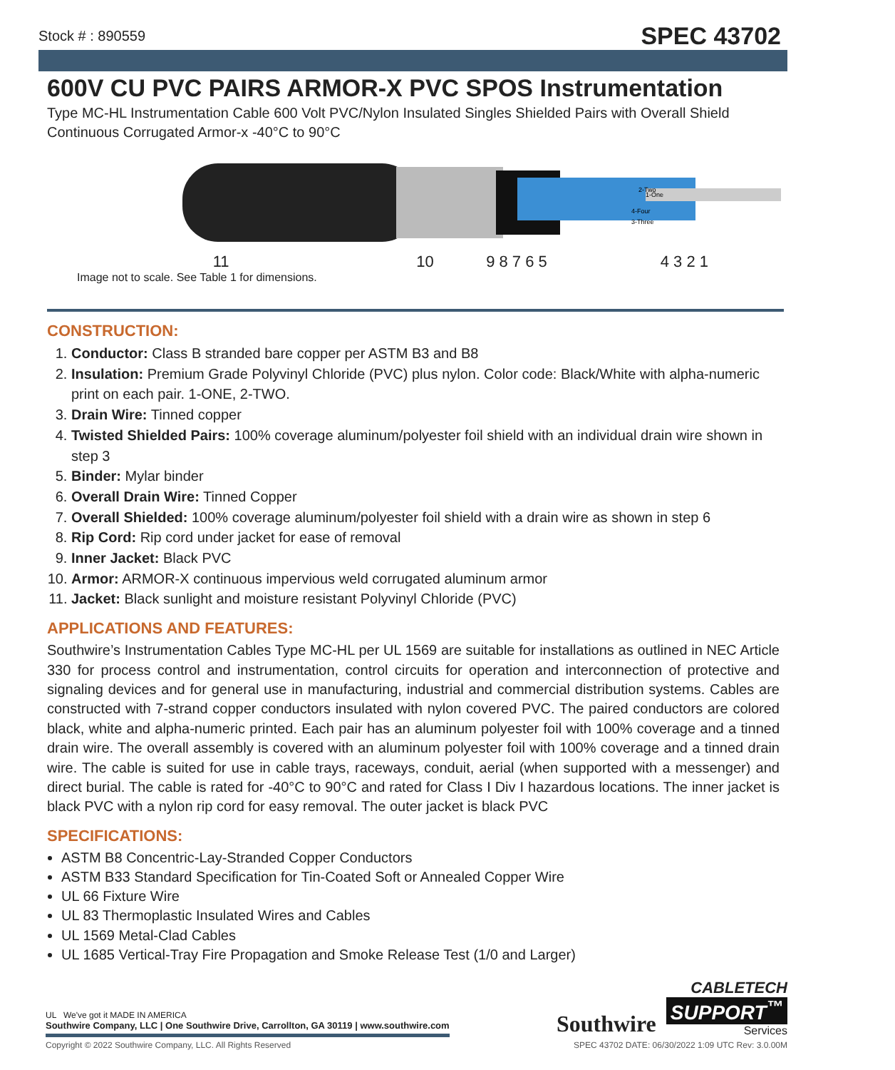Stock # : 890559 SPEC 43702
600V CU PVC PAIRS ARMOR-X PVC SPOS Instrumentation
Type MC-HL Instrumentation Cable 600 Volt PVC/Nylon Insulated Singles Shielded Pairs with Overall Shield Continuous Corrugated Armor-x -40°C to 90°C
1-One
2-Two
4-Four
3-Three
11 10 9 8 7 6 5 4 3 2 1
Image not to scale. See Table 1 for dimensions.
CONSTRUCTION:
1. Conductor: Class B stranded bare copper per ASTM B3 and B8
2. Insulation: Premium Grade Polyvinyl Chloride (PVC) plus nylon. Color code: Black/White with alpha-numeric print on each pair. 1-ONE, 2-TWO.
3. Drain Wire: Tinned copper
4. Twisted Shielded Pairs: 100% coverage aluminum/polyester foil shield with an individual drain wire shown in step 3
5. Binder: Mylar binder
6. Overall Drain Wire: Tinned Copper
7. Overall Shielded: 100% coverage aluminum/polyester foil shield with a drain wire as shown in step 6
8. Rip Cord: Rip cord under jacket for ease of removal
9. Inner Jacket: Black PVC
10. Armor: ARMOR-X continuous impervious weld corrugated aluminum armor
11. Jacket: Black sunlight and moisture resistant Polyvinyl Chloride (PVC)
APPLICATIONS AND FEATURES:
Southwire’s Instrumentation Cables Type MC-HL per UL 1569 are suitable for installations as outlined in NEC Article 330 for process control and instrumentation, control circuits for operation and interconnection of protective and signaling devices and for general use in manufacturing, industrial and commercial distribution systems. Cables are constructed with 7-strand copper conductors insulated with nylon covered PVC. The paired conductors are colored black, white and alpha-numeric printed. Each pair has an aluminum polyester foil with 100% coverage and a tinned drain wire. The overall assembly is covered with an aluminum polyester foil with 100% coverage and a tinned drain wire. The cable is suited for use in cable trays, raceways, conduit, aerial (when supported with a messenger) and direct burial. The cable is rated for -40°C to 90°C and rated for Class I Div I hazardous locations. The inner jacket is black PVC with a nylon rip cord for easy removal. The outer jacket is black PVC
SPECIFICATIONS:
ASTM B8 Concentric-Lay-Stranded Copper Conductors
ASTM B33 Standard Specification for Tin-Coated Soft or Annealed Copper Wire
UL 66 Fixture Wire
UL 83 Thermoplastic Insulated Wires and Cables
UL 1569 Metal-Clad Cables
UL 1685 Vertical-Tray Fire Propagation and Smoke Release Test (1/0 and Larger)
UL We've got it MADE IN AMERICA
Southwire Company, LLC | One Southwire Drive, Carrollton, GA 30119 | www.southwire.com
Southwire
CABLETECH
SUPPORT<sup>™</sup>
Services
Copyright © 2022 Southwire Company, LLC. All Rights Reserved SPEC 43702 DATE: 06/30/2022 1:09 UTC Rev: 3.0.00M